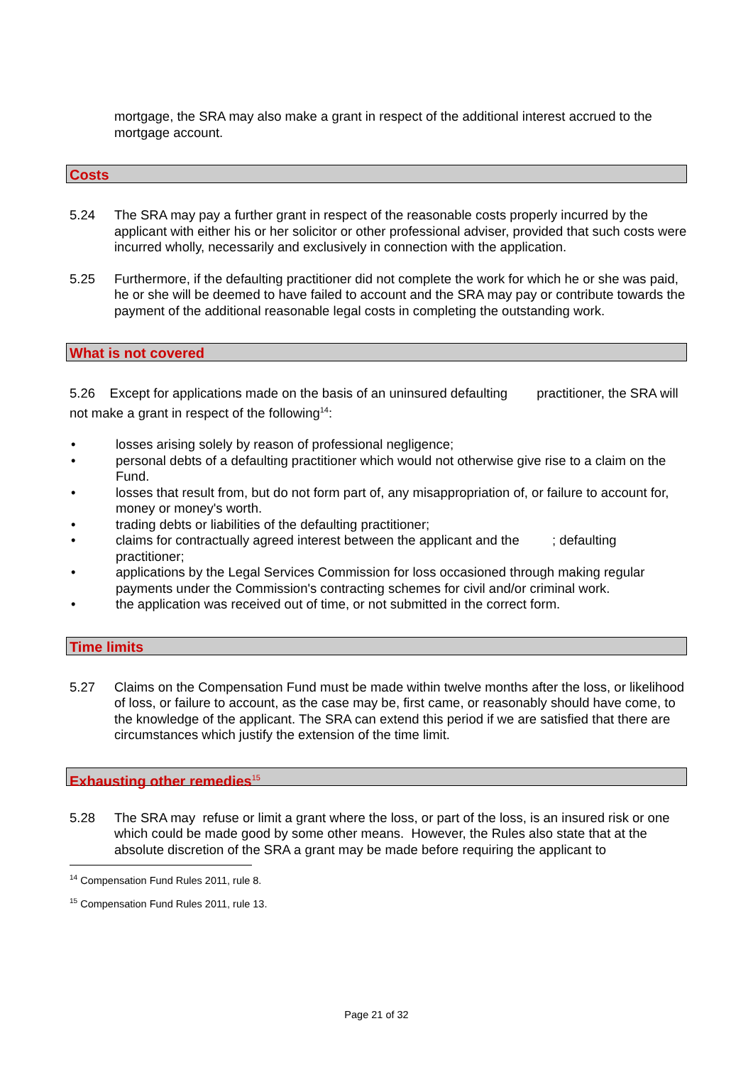mortgage, the SRA may also make a grant in respect of the additional interest accrued to the mortgage account.
Costs
5.24 The SRA may pay a further grant in respect of the reasonable costs properly incurred by the applicant with either his or her solicitor or other professional adviser, provided that such costs were incurred wholly, necessarily and exclusively in connection with the application.
5.25 Furthermore, if the defaulting practitioner did not complete the work for which he or she was paid, he or she will be deemed to have failed to account and the SRA may pay or contribute towards the payment of the additional reasonable legal costs in completing the outstanding work.
What is not covered
5.26 Except for applications made on the basis of an uninsured defaulting practitioner, the SRA will not make a grant in respect of the following<sup>14</sup>:
• losses arising solely by reason of professional negligence;
• personal debts of a defaulting practitioner which would not otherwise give rise to a claim on the Fund.
• losses that result from, but do not form part of, any misappropriation of, or failure to account for, money or money's worth.
• trading debts or liabilities of the defaulting practitioner;
• claims for contractually agreed interest between the applicant and the ; defaulting practitioner;
• applications by the Legal Services Commission for loss occasioned through making regular payments under the Commission's contracting schemes for civil and/or criminal work.
• the application was received out of time, or not submitted in the correct form.
Time limits
5.27 Claims on the Compensation Fund must be made within twelve months after the loss, or likelihood of loss, or failure to account, as the case may be, first came, or reasonably should have come, to the knowledge of the applicant. The SRA can extend this period if we are satisfied that there are circumstances which justify the extension of the time limit.
Exhausting other remedies<sup>15</sup>
5.28 The SRA may refuse or limit a grant where the loss, or part of the loss, is an insured risk or one which could be made good by some other means. However, the Rules also state that at the absolute discretion of the SRA a grant may be made before requiring the applicant to
<sup>14</sup> Compensation Fund Rules 2011, rule 8.
<sup>15</sup> Compensation Fund Rules 2011, rule 13.
Page 21 of 32